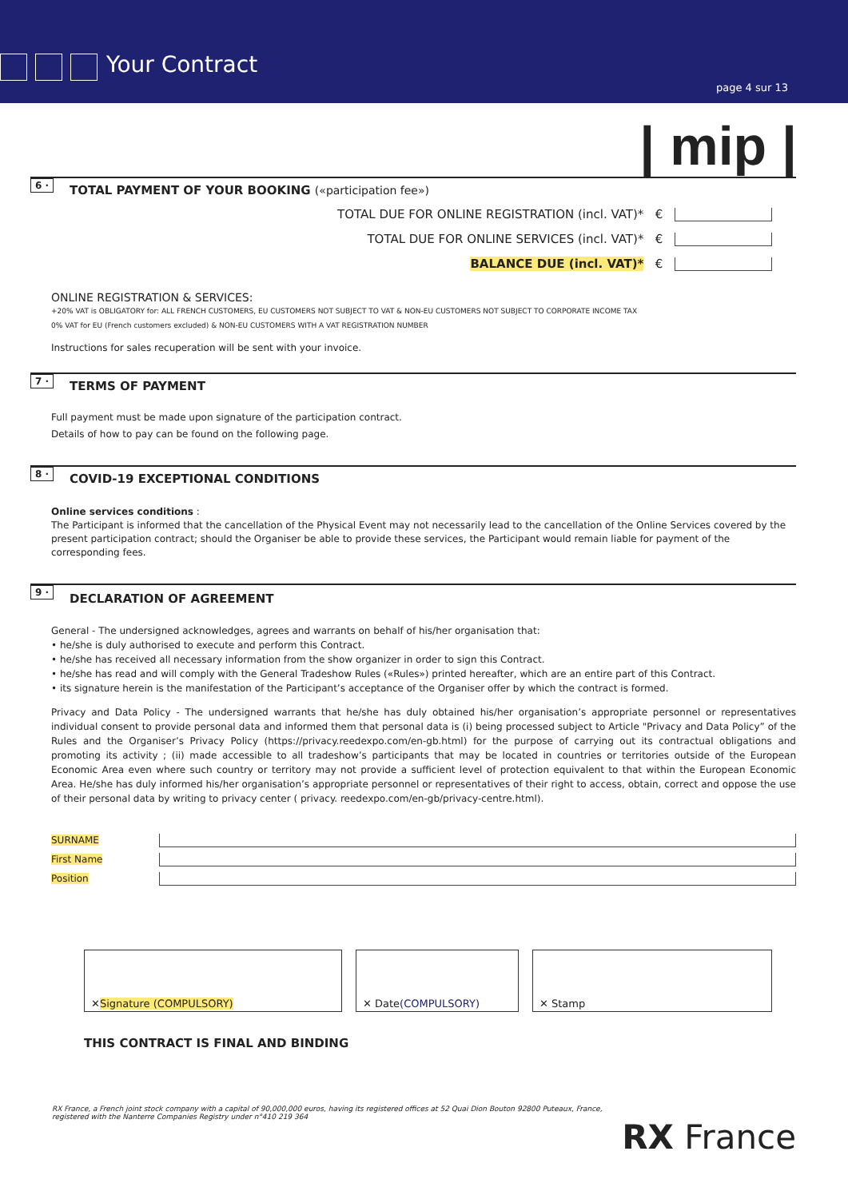Your Contract
page 4 sur 13
| mip |
6 ·
TOTAL PAYMENT OF YOUR BOOKING («participation fee»)
TOTAL DUE FOR ONLINE REGISTRATION (incl. VAT)* €
TOTAL DUE FOR ONLINE SERVICES (incl. VAT)* €
BALANCE DUE (incl. VAT)* €
ONLINE REGISTRATION & SERVICES:
+20% VAT is OBLIGATORY for: ALL FRENCH CUSTOMERS, EU CUSTOMERS NOT SUBJECT TO VAT & NON-EU CUSTOMERS NOT SUBJECT TO CORPORATE INCOME TAX
0% VAT for EU (French customers excluded) & NON-EU CUSTOMERS WITH A VAT REGISTRATION NUMBER
Instructions for sales recuperation will be sent with your invoice.
7 ·
TERMS OF PAYMENT
Full payment must be made upon signature of the participation contract.
Details of how to pay can be found on the following page.
8 ·
COVID-19 EXCEPTIONAL CONDITIONS
Online services conditions :
The Participant is informed that the cancellation of the Physical Event may not necessarily lead to the cancellation of the Online Services covered by the present participation contract; should the Organiser be able to provide these services, the Participant would remain liable for payment of the corresponding fees.
9 ·
DECLARATION OF AGREEMENT
General - The undersigned acknowledges, agrees and warrants on behalf of his/her organisation that:
• he/she is duly authorised to execute and perform this Contract.
• he/she has received all necessary information from the show organizer in order to sign this Contract.
• he/she has read and will comply with the General Tradeshow Rules («Rules») printed hereafter, which are an entire part of this Contract.
• its signature herein is the manifestation of the Participant’s acceptance of the Organiser offer by which the contract is formed.
Privacy and Data Policy - The undersigned warrants that he/she has duly obtained his/her organisation’s appropriate personnel or representatives individual consent to provide personal data and informed them that personal data is (i) being processed subject to Article "Privacy and Data Policy” of the Rules and the Organiser’s Privacy Policy (https://privacy.reedexpo.com/en-gb.html) for the purpose of carrying out its contractual obligations and promoting its activity ; (ii) made accessible to all tradeshow’s participants that may be located in countries or territories outside of the European Economic Area even where such country or territory may not provide a sufficient level of protection equivalent to that within the European Economic Area. He/she has duly informed his/her organisation’s appropriate personnel or representatives of their right to access, obtain, correct and oppose the use of their personal data by writing to privacy center ( privacy. reedexpo.com/en-gb/privacy-centre.html).
SURNAME
First Name
Position
✕ Signature (COMPULSORY) ✕ Date (COMPULSORY) ✕ Stamp
THIS CONTRACT IS FINAL AND BINDING
RX France, a French joint stock company with a capital of 90,000,000 euros, having its registered offices at 52 Quai Dion Bouton 92800 Puteaux, France,
registered with the Nanterre Companies Registry under n°410 219 364
RX France